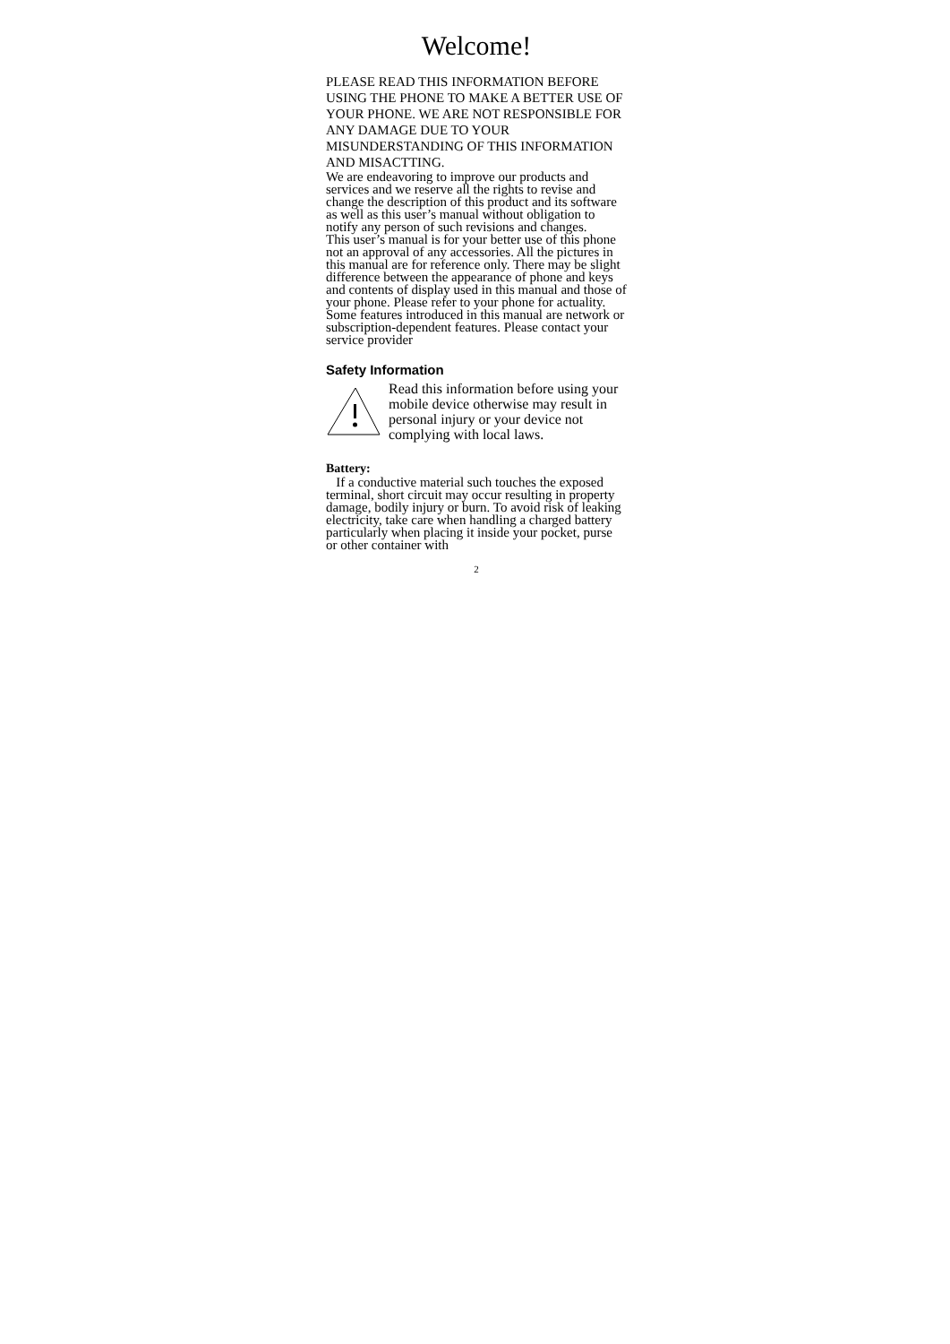Welcome!
PLEASE READ THIS INFORMATION BEFORE USING THE PHONE TO MAKE A BETTER USE OF YOUR PHONE. WE ARE NOT RESPONSIBLE FOR ANY DAMAGE DUE TO YOUR MISUNDERSTANDING OF THIS INFORMATION AND MISACTTING.
We are endeavoring to improve our products and services and we reserve all the rights to revise and change the description of this product and its software as well as this user’s manual without obligation to notify any person of such revisions and changes.
This user’s manual is for your better use of this phone not an approval of any accessories. All the pictures in this manual are for reference only. There may be slight difference between the appearance of phone and keys and contents of display used in this manual and those of your phone. Please refer to your phone for actuality. Some features introduced in this manual are network or subscription-dependent features. Please contact your service provider
Safety Information
Read this information before using your mobile device otherwise may result in personal injury or your device not complying with local laws.
Battery:
If a conductive material such touches the exposed terminal, short circuit may occur resulting in property damage, bodily injury or burn. To avoid risk of leaking electricity, take care when handling a charged battery particularly when placing it inside your pocket, purse or other container with
2